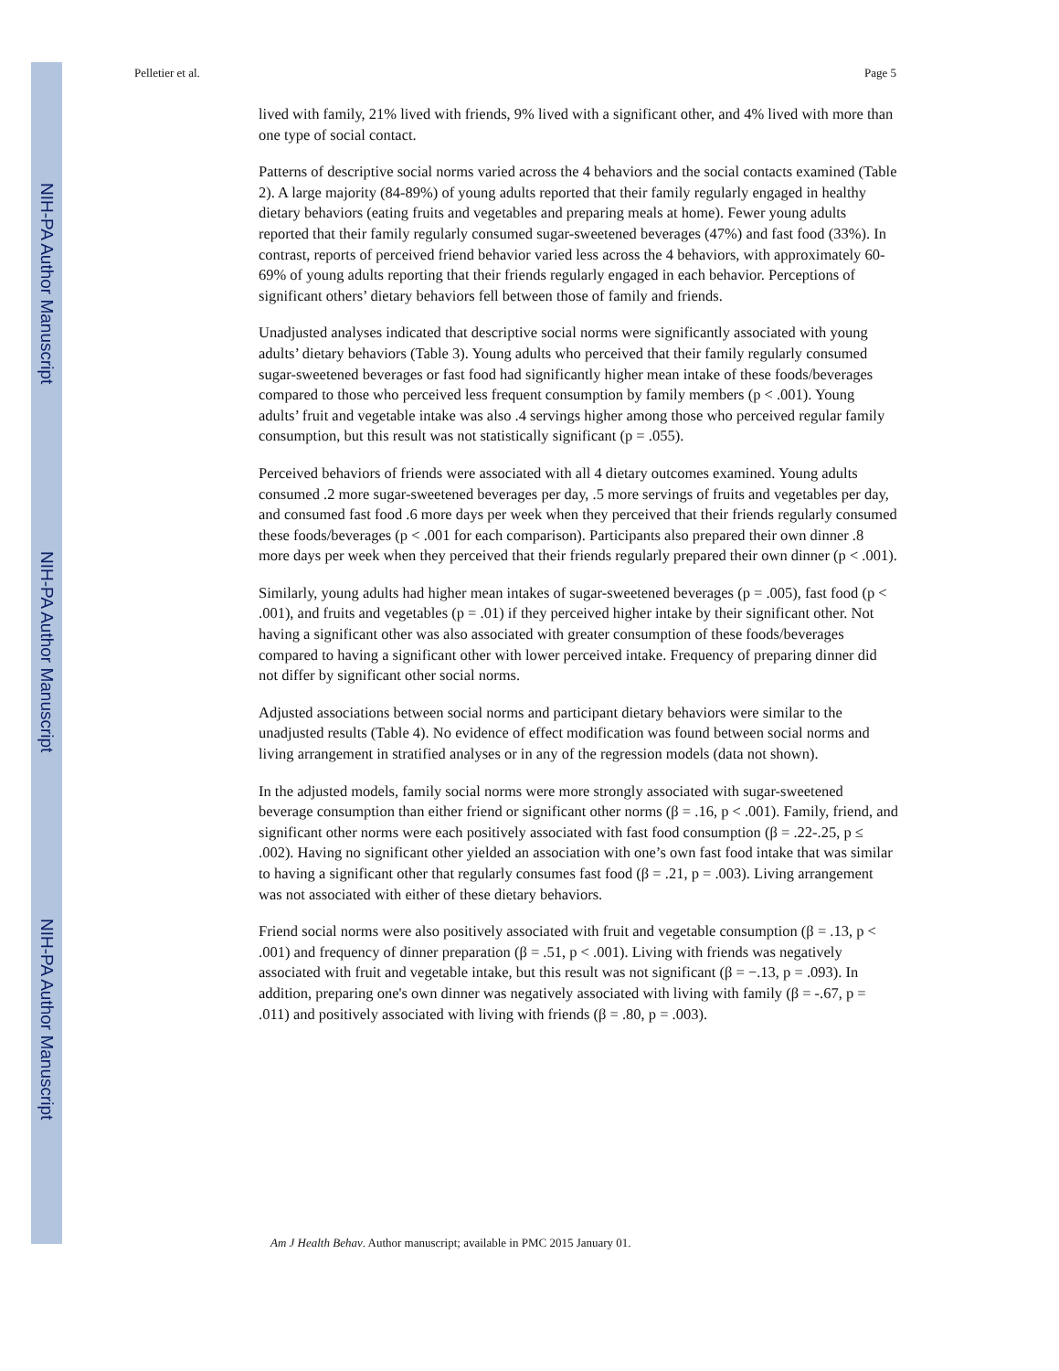NIH-PA Author Manuscript
NIH-PA Author Manuscript
NIH-PA Author Manuscript
Pelletier et al. Page 5
lived with family, 21% lived with friends, 9% lived with a significant other, and 4% lived with more than one type of social contact.
Patterns of descriptive social norms varied across the 4 behaviors and the social contacts examined (Table 2). A large majority (84-89%) of young adults reported that their family regularly engaged in healthy dietary behaviors (eating fruits and vegetables and preparing meals at home). Fewer young adults reported that their family regularly consumed sugar-sweetened beverages (47%) and fast food (33%). In contrast, reports of perceived friend behavior varied less across the 4 behaviors, with approximately 60-69% of young adults reporting that their friends regularly engaged in each behavior. Perceptions of significant others’ dietary behaviors fell between those of family and friends.
Unadjusted analyses indicated that descriptive social norms were significantly associated with young adults’ dietary behaviors (Table 3). Young adults who perceived that their family regularly consumed sugar-sweetened beverages or fast food had significantly higher mean intake of these foods/beverages compared to those who perceived less frequent consumption by family members (p < .001). Young adults’ fruit and vegetable intake was also .4 servings higher among those who perceived regular family consumption, but this result was not statistically significant (p = .055).
Perceived behaviors of friends were associated with all 4 dietary outcomes examined. Young adults consumed .2 more sugar-sweetened beverages per day, .5 more servings of fruits and vegetables per day, and consumed fast food .6 more days per week when they perceived that their friends regularly consumed these foods/beverages (p < .001 for each comparison). Participants also prepared their own dinner .8 more days per week when they perceived that their friends regularly prepared their own dinner (p < .001).
Similarly, young adults had higher mean intakes of sugar-sweetened beverages (p = .005), fast food (p < .001), and fruits and vegetables (p = .01) if they perceived higher intake by their significant other. Not having a significant other was also associated with greater consumption of these foods/beverages compared to having a significant other with lower perceived intake. Frequency of preparing dinner did not differ by significant other social norms.
Adjusted associations between social norms and participant dietary behaviors were similar to the unadjusted results (Table 4). No evidence of effect modification was found between social norms and living arrangement in stratified analyses or in any of the regression models (data not shown).
In the adjusted models, family social norms were more strongly associated with sugar-sweetened beverage consumption than either friend or significant other norms (β = .16, p < .001). Family, friend, and significant other norms were each positively associated with fast food consumption (β = .22-.25, p ≤ .002). Having no significant other yielded an association with one’s own fast food intake that was similar to having a significant other that regularly consumes fast food (β = .21, p = .003). Living arrangement was not associated with either of these dietary behaviors.
Friend social norms were also positively associated with fruit and vegetable consumption (β = .13, p < .001) and frequency of dinner preparation (β = .51, p < .001). Living with friends was negatively associated with fruit and vegetable intake, but this result was not significant (β = −.13, p = .093). In addition, preparing one's own dinner was negatively associated with living with family (β = -.67, p = .011) and positively associated with living with friends (β = .80, p = .003).
Am J Health Behav. Author manuscript; available in PMC 2015 January 01.